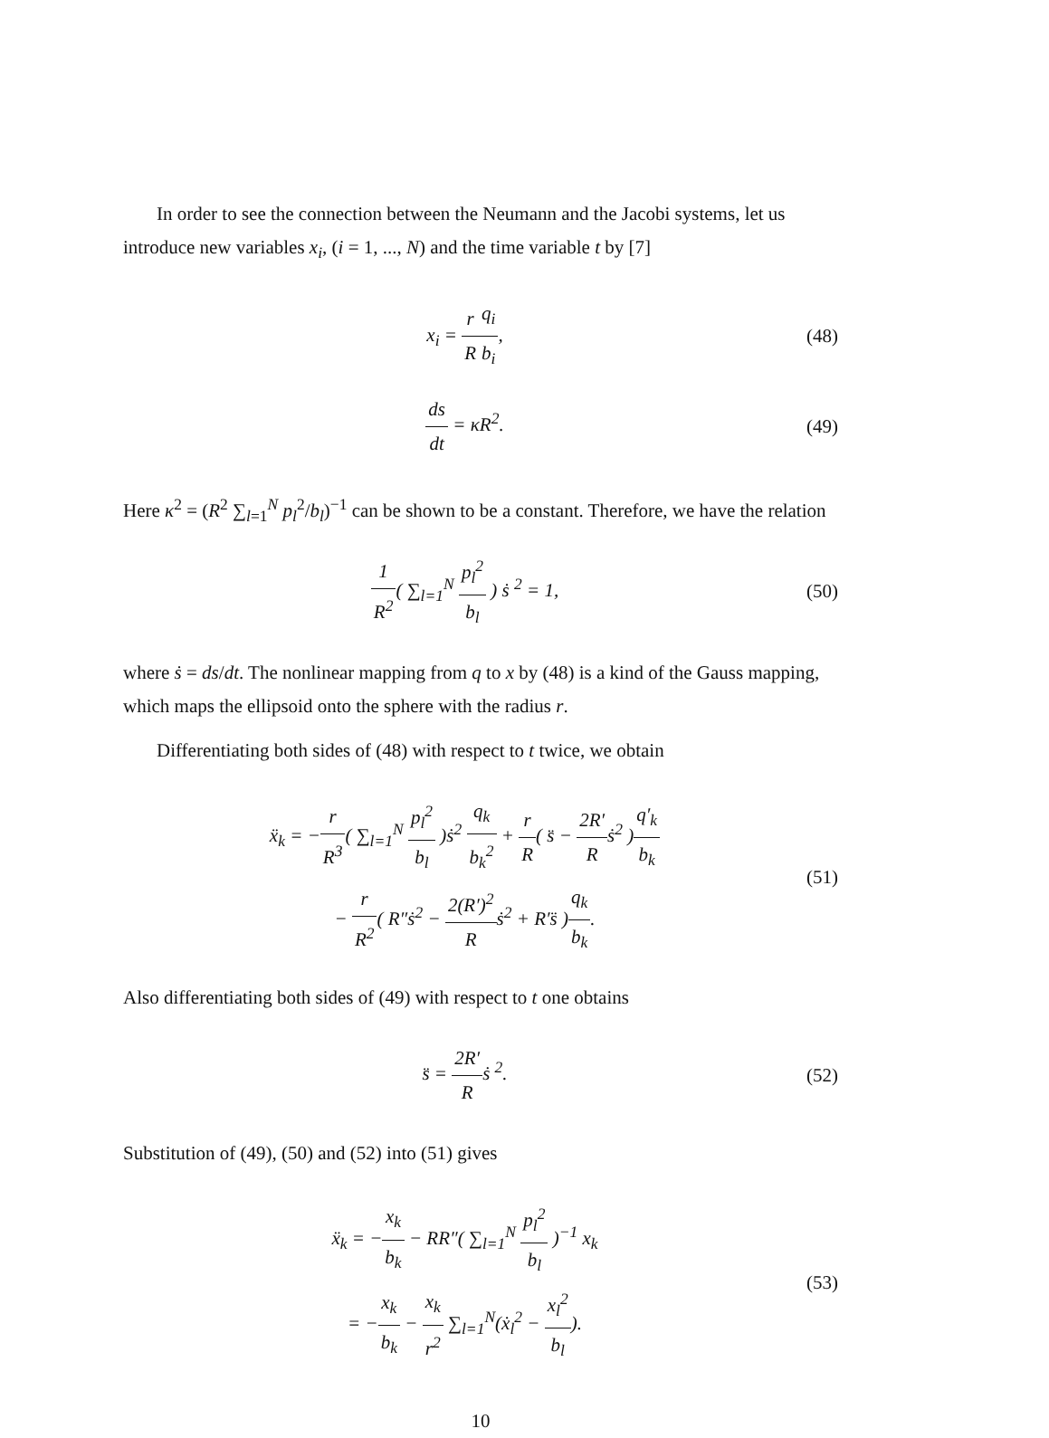In order to see the connection between the Neumann and the Jacobi systems, let us introduce new variables x<sub>i</sub>, (i = 1, ..., N) and the time variable t by [7]
x<sub>i</sub> = r R q<sub>i</sub> b<sub>i</sub>, (48)
ds dt = κR<sup>2</sup>. (49)
Here κ<sup>2</sup> = (R<sup>2</sup> ∑<sub>l=1</sub><sup>N</sup> p<sub>l</sub><sup>2</sup>/b<sub>l</sub>)<sup>−1</sup> can be shown to be a constant. Therefore, we have the relation
1 R<sup>2</sup>( ∑<sub>l=1</sub><sup>N</sup> p<sub>l</sub><sup>2</sup> b<sub>l</sub> ) ṡ <sup>2</sup> = 1, (50)
where ṡ = ds/dt. The nonlinear mapping from q to x by (48) is a kind of the Gauss mapping, which maps the ellipsoid onto the sphere with the radius r.
Differentiating both sides of (48) with respect to t twice, we obtain
ẍ<sub>k</sub> = −r R<sup>3</sup>( ∑<sub>l=1</sub><sup>N</sup> p<sub>l</sub><sup>2</sup> b<sub>l</sub> )ṡ<sup>2</sup> q<sub>k</sub> b<sub>k</sub><sup>2</sup> + r R( s̈ − 2R′ Rṡ<sup>2</sup> )q′<sub>k</sub> b<sub>k</sub>
− r R<sup>2</sup>( R″ṡ<sup>2</sup> − 2(R′)<sup>2</sup> Rṡ<sup>2</sup> + R′s̈ )q<sub>k</sub> b<sub>k</sub>.
(51)
Also differentiating both sides of (49) with respect to t one obtains
s̈ = 2R′ Rṡ <sup>2</sup>. (52)
Substitution of (49), (50) and (52) into (51) gives
ẍ<sub>k</sub> = −x<sub>k</sub> b<sub>k</sub> − RR″( ∑<sub>l=1</sub><sup>N</sup> p<sub>l</sub><sup>2</sup> b<sub>l</sub> )<sup>−1</sup> x<sub>k</sub>
= −x<sub>k</sub> b<sub>k</sub> − x<sub>k</sub> r<sup>2</sup> ∑<sub>l=1</sub><sup>N</sup>(ẋ<sub>l</sub><sup>2</sup> − x<sub>l</sub><sup>2</sup> b<sub>l</sub>).
(53)
10